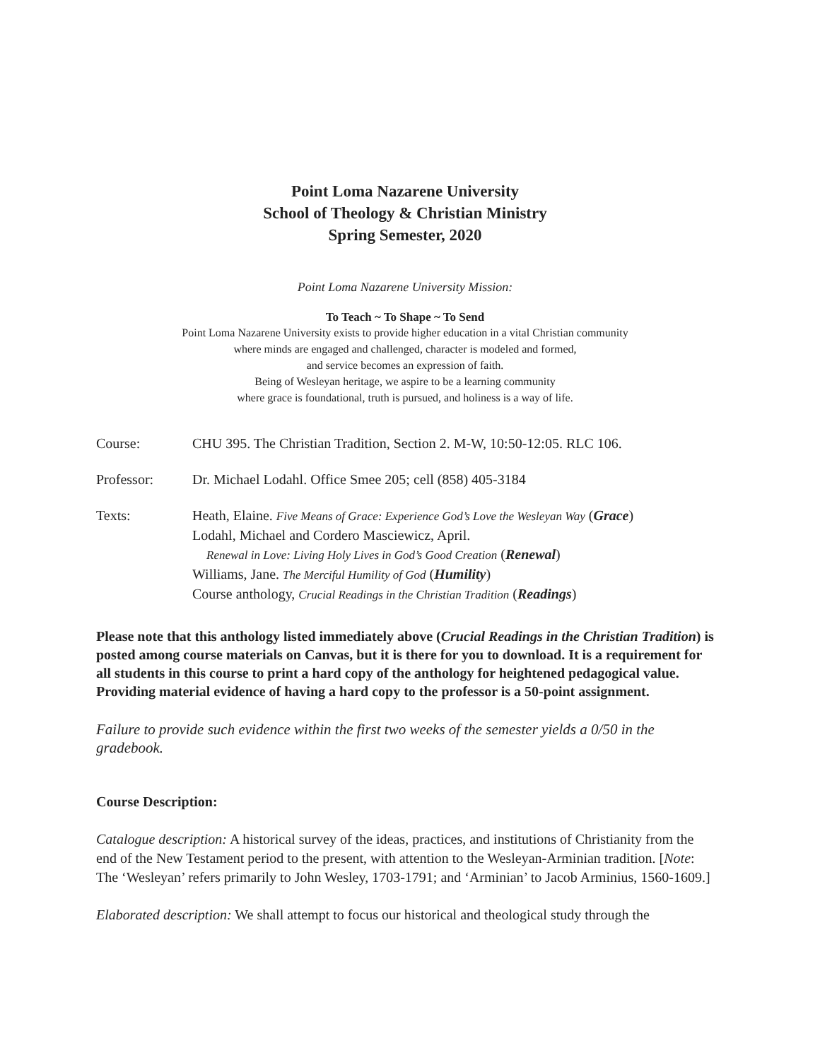Point Loma Nazarene University
School of Theology & Christian Ministry
Spring Semester, 2020
Point Loma Nazarene University Mission:
To Teach ~ To Shape ~ To Send
Point Loma Nazarene University exists to provide higher education in a vital Christian community
where minds are engaged and challenged, character is modeled and formed,
and service becomes an expression of faith.
Being of Wesleyan heritage, we aspire to be a learning community
where grace is foundational, truth is pursued, and holiness is a way of life.
| Course: | CHU 395. The Christian Tradition, Section 2. M-W, 10:50-12:05. RLC 106. |
| Professor: | Dr. Michael Lodahl. Office Smee 205; cell (858) 405-3184 |
| Texts: | Heath, Elaine. Five Means of Grace: Experience God’s Love the Wesleyan Way ( Grace ) Lodahl, Michael and Cordero Masciewicz, April. Renewal in Love: Living Holy Lives in God’s Good Creation ( Renewal ) Williams, Jane. The Merciful Humility of God ( Humility ) Course anthology, Crucial Readings in the Christian Tradition ( Readings ) |
Please note that this anthology listed immediately above (Crucial Readings in the Christian Tradition) is posted among course materials on Canvas, but it is there for you to download. It is a requirement for all students in this course to print a hard copy of the anthology for heightened pedagogical value. Providing material evidence of having a hard copy to the professor is a 50-point assignment.
Failure to provide such evidence within the first two weeks of the semester yields a 0/50 in the gradebook.
Course Description:
Catalogue description: A historical survey of the ideas, practices, and institutions of Christianity from the end of the New Testament period to the present, with attention to the Wesleyan-Arminian tradition. [Note: The ‘Wesleyan’ refers primarily to John Wesley, 1703-1791; and ‘Arminian’ to Jacob Arminius, 1560-1609.]
Elaborated description: We shall attempt to focus our historical and theological study through the